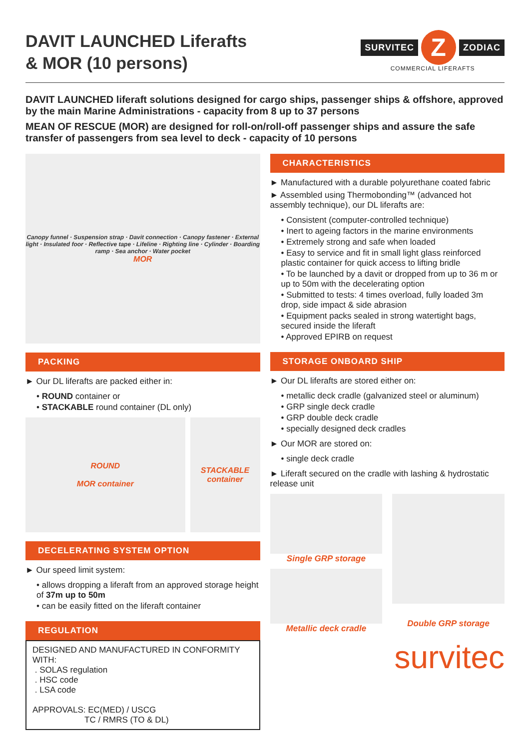DAVIT LAUNCHED Liferafts
& MOR (10 persons)
SURVITEC
Z
ZODIAC
COMMERCIAL LIFERAFTS
DAVIT LAUNCHED liferaft solutions designed for cargo ships, passenger ships & offshore, approved by the main Marine Administrations - capacity from 8 up to 37 persons
MEAN OF RESCUE (MOR) are designed for roll-on/roll-off passenger ships and assure the safe transfer of passengers from sea level to deck - capacity of 10 persons
Canopy funnel · Suspension strap · Davit connection · Canopy fastener · External light · Insulated foor · Reflective tape · Lifeline · Righting line · Cylinder · Boarding ramp · Sea anchor · Water pocket
MOR
PACKING
► Our DL liferafts are packed either in:
• ROUND container or
• STACKABLE round container (DL only)
ROUND
MOR container
STACKABLE container
DECELERATING SYSTEM OPTION
► Our speed limit system:
• allows dropping a liferaft from an approved storage height of 37m up to 50m
• can be easily fitted on the liferaft container
REGULATION
DESIGNED AND MANUFACTURED IN CONFORMITY WITH:
. SOLAS regulation
. HSC code
. LSA code
APPROVALS: EC(MED) / USCG
TC / RMRS (TO & DL)
CHARACTERISTICS
► Manufactured with a durable polyurethane coated fabric
► Assembled using Thermobonding™ (advanced hot assembly technique), our DL liferafts are:
• Consistent (computer-controlled technique)
• Inert to ageing factors in the marine environments
• Extremely strong and safe when loaded
• Easy to service and fit in small light glass reinforced plastic container for quick access to lifting bridle
• To be launched by a davit or dropped from up to 36 m or up to 50m with the decelerating option
• Submitted to tests: 4 times overload, fully loaded 3m drop, side impact & side abrasion
• Equipment packs sealed in strong watertight bags, secured inside the liferaft
• Approved EPIRB on request
STORAGE ONBOARD SHIP
► Our DL liferafts are stored either on:
• metallic deck cradle (galvanized steel or aluminum)
• GRP single deck cradle
• GRP double deck cradle
• specially designed deck cradles
► Our MOR are stored on:
• single deck cradle
► Liferaft secured on the cradle with lashing & hydrostatic release unit
Single GRP storage
Metallic deck cradle
Double GRP storage
survitec